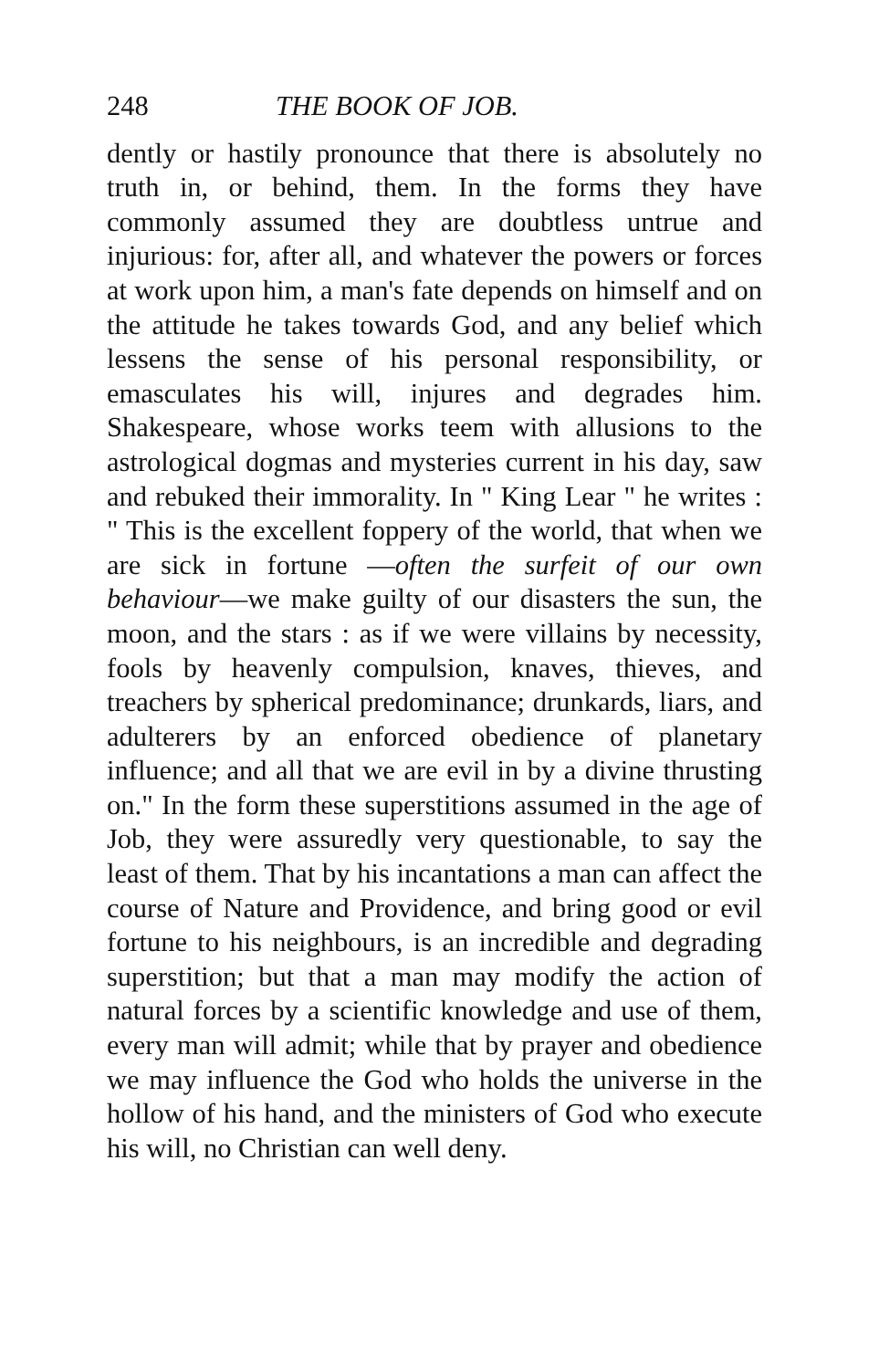248 THE BOOK OF JOB.
dently or hastily pronounce that there is absolutely no truth in, or behind, them. In the forms they have commonly assumed they are doubtless untrue and injurious: for, after all, and whatever the powers or forces at work upon him, a man's fate depends on himself and on the attitude he takes towards God, and any belief which lessens the sense of his personal responsibility, or emasculates his will, injures and degrades him. Shakespeare, whose works teem with allusions to the astrological dogmas and mysteries current in his day, saw and rebuked their immorality. In " King Lear " he writes : " This is the excellent foppery of the world, that when we are sick in fortune —often the surfeit of our own behaviour—we make guilty of our disasters the sun, the moon, and the stars : as if we were villains by necessity, fools by heavenly compulsion, knaves, thieves, and treachers by spherical predominance; drunkards, liars, and adulterers by an enforced obedience of planetary influence; and all that we are evil in by a divine thrusting on." In the form these superstitions assumed in the age of Job, they were assuredly very questionable, to say the least of them. That by his incantations a man can affect the course of Nature and Providence, and bring good or evil fortune to his neighbours, is an incredible and degrading superstition; but that a man may modify the action of natural forces by a scientific knowledge and use of them, every man will admit; while that by prayer and obedience we may influence the God who holds the universe in the hollow of his hand, and the ministers of God who execute his will, no Christian can well deny.